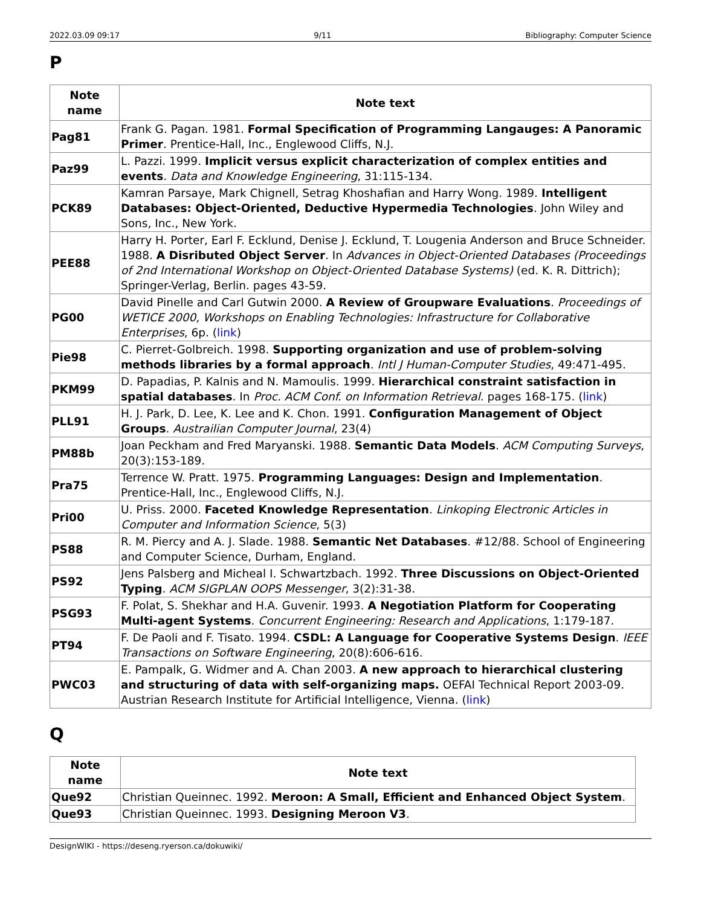2022.03.09 09:17 9/11 Bibliography: Computer Science
P
| Note name | Note text |
| --- | --- |
| Pag81 | Frank G. Pagan. 1981. Formal Specification of Programming Langauges: A Panoramic Primer . Prentice-Hall, Inc., Englewood Cliffs, N.J. |
| Paz99 | L. Pazzi. 1999. Implicit versus explicit characterization of complex entities and events . Data and Knowledge Engineering , 31:115-134. |
| PCK89 | Kamran Parsaye, Mark Chignell, Setrag Khoshafian and Harry Wong. 1989. Intelligent Databases: Object-Oriented, Deductive Hypermedia Technologies . John Wiley and Sons, Inc., New York. |
| PEE88 | Harry H. Porter, Earl F. Ecklund, Denise J. Ecklund, T. Lougenia Anderson and Bruce Schneider. 1988. A Disributed Object Server . In Advances in Object-Oriented Databases (Proceedings of 2nd International Workshop on Object-Oriented Database Systems) (ed. K. R. Dittrich); Springer-Verlag, Berlin. pages 43-59. |
| PG00 | David Pinelle and Carl Gutwin 2000. A Review of Groupware Evaluations . Proceedings of WETICE 2000, Workshops on Enabling Technologies: Infrastructure for Collaborative Enterprises , 6p. ( link ) |
| Pie98 | C. Pierret-Golbreich. 1998. Supporting organization and use of problem-solving methods libraries by a formal approach . Intl J Human-Computer Studies , 49:471-495. |
| PKM99 | D. Papadias, P. Kalnis and N. Mamoulis. 1999. Hierarchical constraint satisfaction in spatial databases . In Proc. ACM Conf. on Information Retrieval . pages 168-175. ( link ) |
| PLL91 | H. J. Park, D. Lee, K. Lee and K. Chon. 1991. Configuration Management of Object Groups . Austrailian Computer Journal , 23(4) |
| PM88b | Joan Peckham and Fred Maryanski. 1988. Semantic Data Models . ACM Computing Surveys , 20(3):153-189. |
| Pra75 | Terrence W. Pratt. 1975. Programming Languages: Design and Implementation . Prentice-Hall, Inc., Englewood Cliffs, N.J. |
| Pri00 | U. Priss. 2000. Faceted Knowledge Representation . Linkoping Electronic Articles in Computer and Information Science , 5(3) |
| PS88 | R. M. Piercy and A. J. Slade. 1988. Semantic Net Databases . #12/88. School of Engineering and Computer Science, Durham, England. |
| PS92 | Jens Palsberg and Micheal I. Schwartzbach. 1992. Three Discussions on Object-Oriented Typing . ACM SIGPLAN OOPS Messenger , 3(2):31-38. |
| PSG93 | F. Polat, S. Shekhar and H.A. Guvenir. 1993. A Negotiation Platform for Cooperating Multi-agent Systems . Concurrent Engineering: Research and Applications , 1:179-187. |
| PT94 | F. De Paoli and F. Tisato. 1994. CSDL: A Language for Cooperative Systems Design . IEEE Transactions on Software Engineering , 20(8):606-616. |
| PWC03 | E. Pampalk, G. Widmer and A. Chan 2003. A new approach to hierarchical clustering and structuring of data with self-organizing maps. OEFAI Technical Report 2003-09. Austrian Research Institute for Artificial Intelligence, Vienna. ( link ) |
Q
| Note name | Note text |
| --- | --- |
| Que92 | Christian Queinnec. 1992. Meroon: A Small, Efficient and Enhanced Object System . |
| Que93 | Christian Queinnec. 1993. Designing Meroon V3 . |
DesignWIKI - https://deseng.ryerson.ca/dokuwiki/